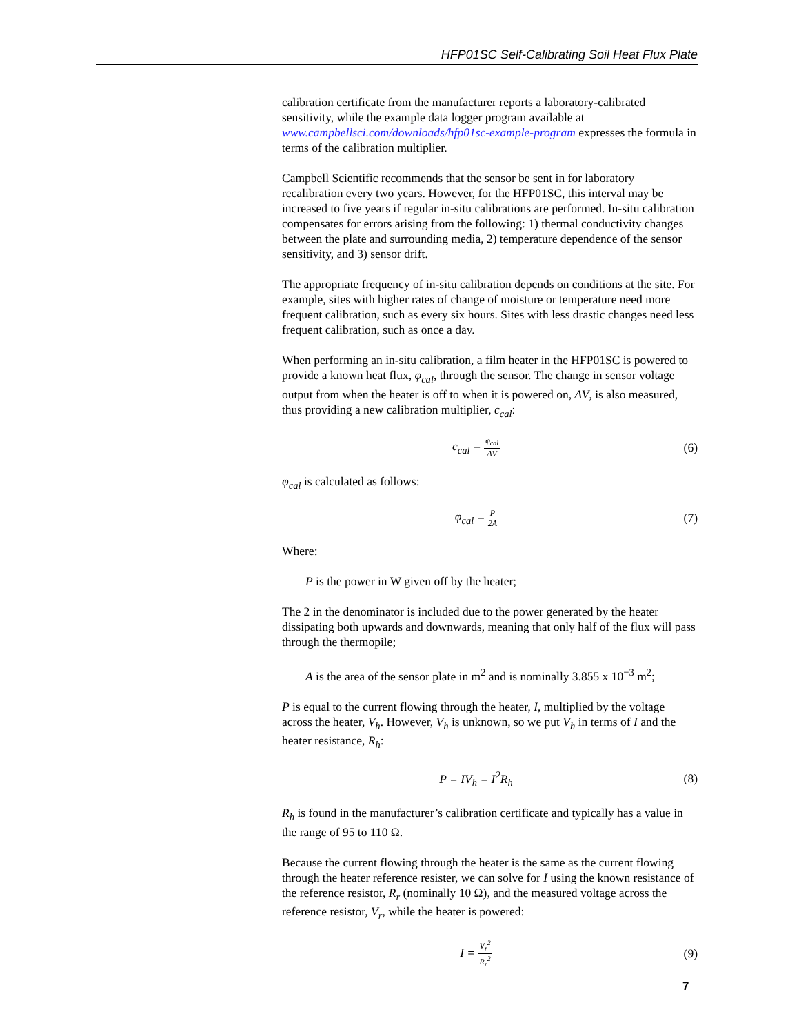HFP01SC Self-Calibrating Soil Heat Flux Plate
calibration certificate from the manufacturer reports a laboratory-calibrated sensitivity, while the example data logger program available at www.campbellsci.com/downloads/hfp01sc-example-program expresses the formula in terms of the calibration multiplier.
Campbell Scientific recommends that the sensor be sent in for laboratory recalibration every two years. However, for the HFP01SC, this interval may be increased to five years if regular in-situ calibrations are performed. In-situ calibration compensates for errors arising from the following: 1) thermal conductivity changes between the plate and surrounding media, 2) temperature dependence of the sensor sensitivity, and 3) sensor drift.
The appropriate frequency of in-situ calibration depends on conditions at the site. For example, sites with higher rates of change of moisture or temperature need more frequent calibration, such as every six hours. Sites with less drastic changes need less frequent calibration, such as once a day.
When performing an in-situ calibration, a film heater in the HFP01SC is powered to provide a known heat flux, φ<sub>cal</sub>, through the sensor. The change in sensor voltage output from when the heater is off to when it is powered on, ΔV, is also measured, thus providing a new calibration multiplier, c<sub>cal</sub>:
c<sub>cal</sub> = φ<sub>cal</sub> ΔV
(6)
φ<sub>cal</sub> is calculated as follows:
φ<sub>cal</sub> = P 2A
(7)
Where:
P is the power in W given off by the heater;
The 2 in the denominator is included due to the power generated by the heater dissipating both upwards and downwards, meaning that only half of the flux will pass through the thermopile;
A is the area of the sensor plate in m<sup>2</sup> and is nominally 3.855 x 10<sup>−3</sup> m<sup>2</sup>;
P is equal to the current flowing through the heater, I, multiplied by the voltage across the heater, V<sub>h</sub>. However, V<sub>h</sub> is unknown, so we put V<sub>h</sub> in terms of I and the heater resistance, R<sub>h</sub>:
P = IV<sub>h</sub> = I<sup>2</sup>R<sub>h</sub> (8)
R<sub>h</sub> is found in the manufacturer’s calibration certificate and typically has a value in the range of 95 to 110 Ω.
Because the current flowing through the heater is the same as the current flowing through the heater reference resister, we can solve for I using the known resistance of the reference resistor, R<sub>r</sub> (nominally 10 Ω), and the measured voltage across the reference resistor, V<sub>r</sub>, while the heater is powered:
I = V<sub>r</sub><sup>2</sup> R<sub>r</sub><sup>2</sup>
(9)
7